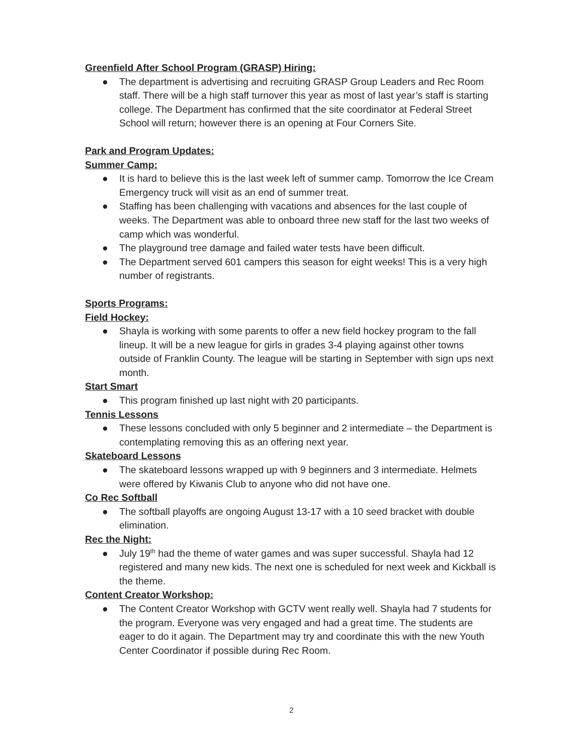Greenfield After School Program (GRASP) Hiring:
● The department is advertising and recruiting GRASP Group Leaders and Rec Room staff. There will be a high staff turnover this year as most of last year’s staff is starting college. The Department has confirmed that the site coordinator at Federal Street School will return; however there is an opening at Four Corners Site.
Park and Program Updates:
Summer Camp:
● It is hard to believe this is the last week left of summer camp. Tomorrow the Ice Cream Emergency truck will visit as an end of summer treat.
● Staffing has been challenging with vacations and absences for the last couple of weeks. The Department was able to onboard three new staff for the last two weeks of camp which was wonderful.
● The playground tree damage and failed water tests have been difficult.
● The Department served 601 campers this season for eight weeks! This is a very high number of registrants.
Sports Programs:
Field Hockey:
● Shayla is working with some parents to offer a new field hockey program to the fall lineup. It will be a new league for girls in grades 3-4 playing against other towns outside of Franklin County. The league will be starting in September with sign ups next month.
Start Smart
● This program finished up last night with 20 participants.
Tennis Lessons
● These lessons concluded with only 5 beginner and 2 intermediate – the Department is contemplating removing this as an offering next year.
Skateboard Lessons
● The skateboard lessons wrapped up with 9 beginners and 3 intermediate. Helmets were offered by Kiwanis Club to anyone who did not have one.
Co Rec Softball
● The softball playoffs are ongoing August 13-17 with a 10 seed bracket with double elimination.
Rec the Night:
● July 19<sup>th</sup> had the theme of water games and was super successful. Shayla had 12 registered and many new kids. The next one is scheduled for next week and Kickball is the theme.
Content Creator Workshop:
● The Content Creator Workshop with GCTV went really well. Shayla had 7 students for the program. Everyone was very engaged and had a great time. The students are eager to do it again. The Department may try and coordinate this with the new Youth Center Coordinator if possible during Rec Room.
2